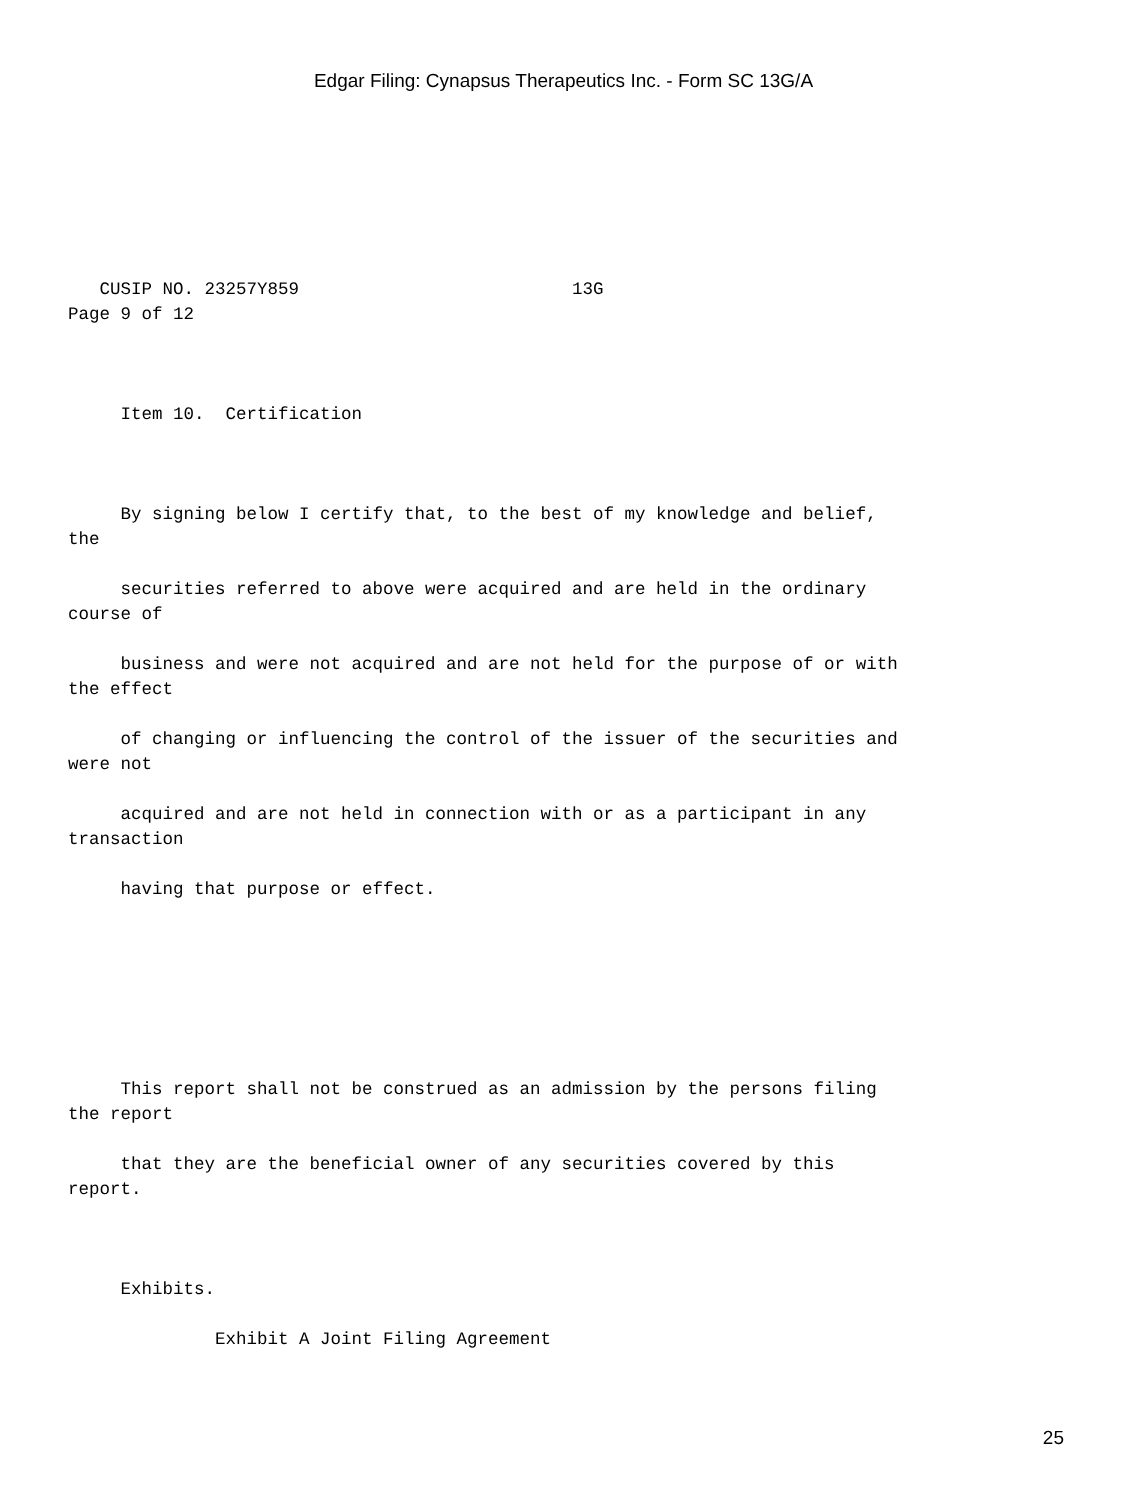Edgar Filing: Cynapsus Therapeutics Inc. - Form SC 13G/A
   CUSIP NO. 23257Y859                          13G
Page 9 of 12



     Item 10.  Certification



     By signing below I certify that, to the best of my knowledge and belief,
the

     securities referred to above were acquired and are held in the ordinary
course of

     business and were not acquired and are not held for the purpose of or with
the effect

     of changing or influencing the control of the issuer of the securities and
were not

     acquired and are not held in connection with or as a participant in any
transaction

     having that purpose or effect.







     This report shall not be construed as an admission by the persons filing
the report

     that they are the beneficial owner of any securities covered by this
report.



     Exhibits.

              Exhibit A Joint Filing Agreement
25